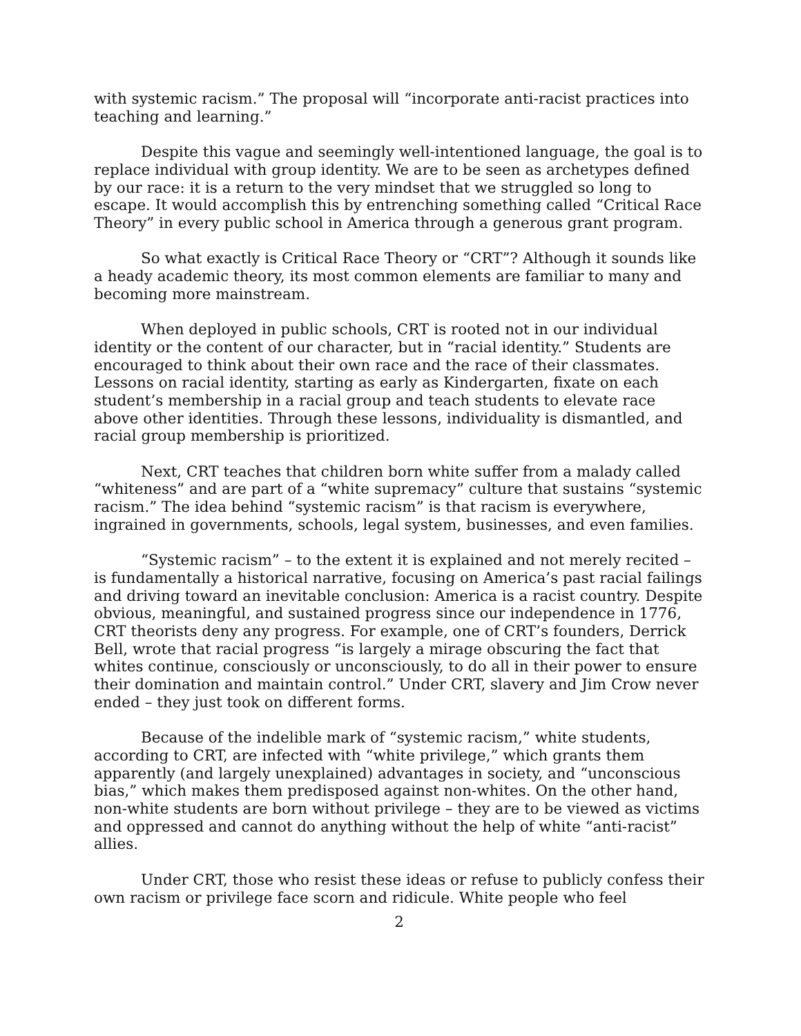with systemic racism.” The proposal will “incorporate anti-racist practices into teaching and learning.”
Despite this vague and seemingly well-intentioned language, the goal is to replace individual with group identity. We are to be seen as archetypes defined by our race: it is a return to the very mindset that we struggled so long to escape. It would accomplish this by entrenching something called “Critical Race Theory” in every public school in America through a generous grant program.
So what exactly is Critical Race Theory or “CRT”? Although it sounds like a heady academic theory, its most common elements are familiar to many and becoming more mainstream.
When deployed in public schools, CRT is rooted not in our individual identity or the content of our character, but in “racial identity.” Students are encouraged to think about their own race and the race of their classmates. Lessons on racial identity, starting as early as Kindergarten, fixate on each student’s membership in a racial group and teach students to elevate race above other identities. Through these lessons, individuality is dismantled, and racial group membership is prioritized.
Next, CRT teaches that children born white suffer from a malady called “whiteness” and are part of a “white supremacy” culture that sustains “systemic racism.” The idea behind “systemic racism” is that racism is everywhere, ingrained in governments, schools, legal system, businesses, and even families.
“Systemic racism” – to the extent it is explained and not merely recited – is fundamentally a historical narrative, focusing on America’s past racial failings and driving toward an inevitable conclusion: America is a racist country. Despite obvious, meaningful, and sustained progress since our independence in 1776, CRT theorists deny any progress. For example, one of CRT’s founders, Derrick Bell, wrote that racial progress “is largely a mirage obscuring the fact that whites continue, consciously or unconsciously, to do all in their power to ensure their domination and maintain control.” Under CRT, slavery and Jim Crow never ended – they just took on different forms.
Because of the indelible mark of “systemic racism,” white students, according to CRT, are infected with “white privilege,” which grants them apparently (and largely unexplained) advantages in society, and “unconscious bias,” which makes them predisposed against non-whites. On the other hand, non-white students are born without privilege – they are to be viewed as victims and oppressed and cannot do anything without the help of white “anti-racist” allies.
Under CRT, those who resist these ideas or refuse to publicly confess their own racism or privilege face scorn and ridicule. White people who feel
2